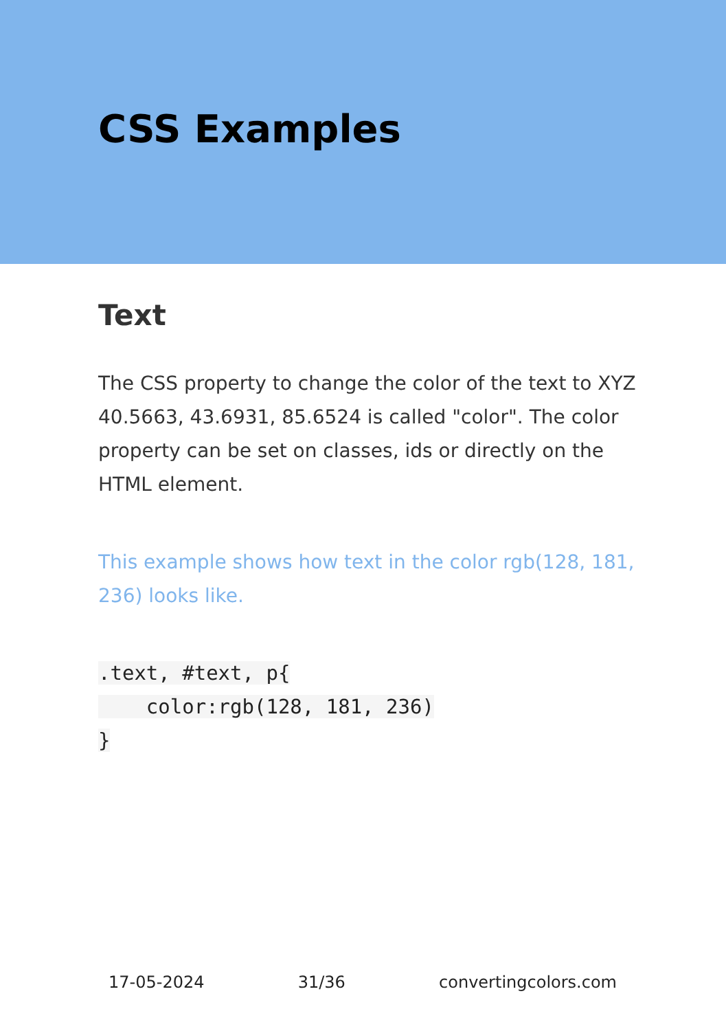CSS Examples
Text
The CSS property to change the color of the text to XYZ 40.5663, 43.6931, 85.6524 is called "color". The color property can be set on classes, ids or directly on the HTML element.
This example shows how text in the color rgb(128, 181, 236) looks like.
.text, #text, p{
    color:rgb(128, 181, 236)
}
17-05-2024 31/36 convertingcolors.com